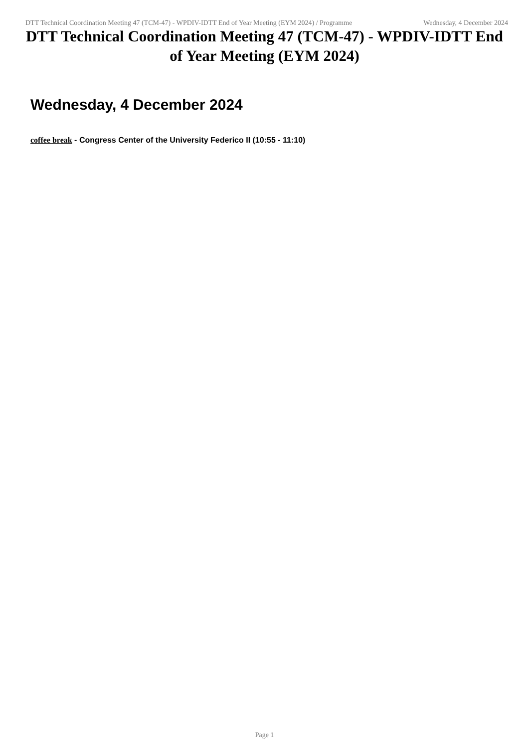DTT Technical Coordination Meeting 47 (TCM-47) - WPDIV-IDTT End of Year Meeting (EYM 2024) / Programme
Wednesday, 4 December 2024
DTT Technical Coordination Meeting 47 (TCM-47) - WPDIV-IDTT End of Year Meeting (EYM 2024)
Wednesday, 4 December 2024
coffee break - Congress Center of the University Federico II (10:55 - 11:10)
Page 1